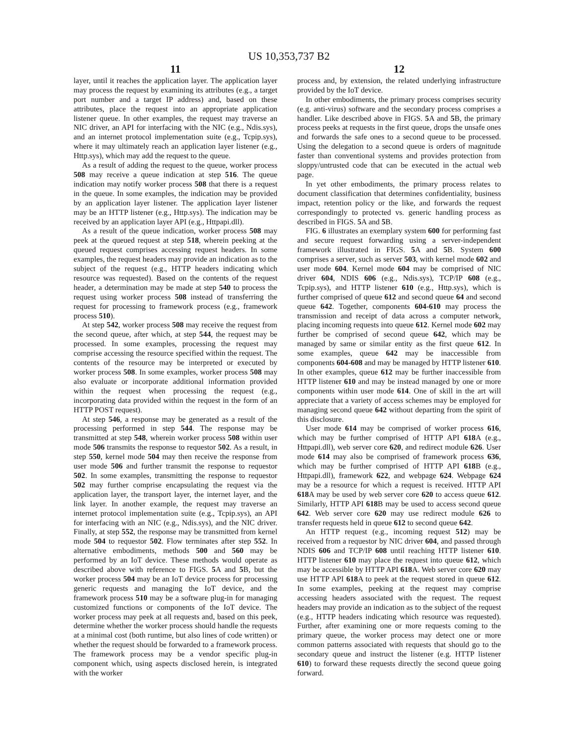US 10,353,737 B2
11
layer, until it reaches the application layer. The application layer may process the request by examining its attributes (e.g., a target port number and a target IP address) and, based on these attributes, place the request into an appropriate application listener queue. In other examples, the request may traverse an NIC driver, an API for interfacing with the NIC (e.g., Ndis.sys), and an internet protocol implementation suite (e.g., Tcpip.sys), where it may ultimately reach an application layer listener (e.g., Http.sys), which may add the request to the queue.
As a result of adding the request to the queue, worker process 508 may receive a queue indication at step 516. The queue indication may notify worker process 508 that there is a request in the queue. In some examples, the indication may be provided by an application layer listener. The application layer listener may be an HTTP listener (e.g., Http.sys). The indication may be received by an application layer API (e.g., Httpapi.dll).
As a result of the queue indication, worker process 508 may peek at the queued request at step 518, wherein peeking at the queued request comprises accessing request headers. In some examples, the request headers may provide an indication as to the subject of the request (e.g., HTTP headers indicating which resource was requested). Based on the contents of the request header, a determination may be made at step 540 to process the request using worker process 508 instead of transferring the request for processing to framework process (e.g., framework process 510).
At step 542, worker process 508 may receive the request from the second queue, after which, at step 544, the request may be processed. In some examples, processing the request may comprise accessing the resource specified within the request. The contents of the resource may be interpreted or executed by worker process 508. In some examples, worker process 508 may also evaluate or incorporate additional information provided within the request when processing the request (e.g., incorporating data provided within the request in the form of an HTTP POST request).
At step 546, a response may be generated as a result of the processing performed in step 544. The response may be transmitted at step 548, wherein worker process 508 within user mode 506 transmits the response to requestor 502. As a result, in step 550, kernel mode 504 may then receive the response from user mode 506 and further transmit the response to requestor 502. In some examples, transmitting the response to requestor 502 may further comprise encapsulating the request via the application layer, the transport layer, the internet layer, and the link layer. In another example, the request may traverse an internet protocol implementation suite (e.g., Tcpip.sys), an API for interfacing with an NIC (e.g., Ndis.sys), and the NIC driver. Finally, at step 552, the response may be transmitted from kernel mode 504 to requestor 502. Flow terminates after step 552. In alternative embodiments, methods 500 and 560 may be performed by an IoT device. These methods would operate as described above with reference to FIGS. 5 A and 5 B, but the worker process 504 may be an IoT device process for processing generic requests and managing the IoT device, and the framework process 510 may be a software plug-in for managing customized functions or components of the IoT device. The worker process may peek at all requests and, based on this peek, determine whether the worker process should handle the requests at a minimal cost (both runtime, but also lines of code written) or whether the request should be forwarded to a framework process. The framework process may be a vendor specific plug-in component which, using aspects disclosed herein, is integrated with the worker
12
process and, by extension, the related underlying infrastructure provided by the IoT device.
In other embodiments, the primary process comprises security (e.g. anti-virus) software and the secondary process comprises a handler. Like described above in FIGS. 5 A and 5 B, the primary process peeks at requests in the first queue, drops the unsafe ones and forwards the safe ones to a second queue to be processed. Using the delegation to a second queue is orders of magnitude faster than conventional systems and provides protection from sloppy/untrusted code that can be executed in the actual web page.
In yet other embodiments, the primary process relates to document classification that determines confidentiality, business impact, retention policy or the like, and forwards the request correspondingly to protected vs. generic handling process as described in FIGS. 5 A and 5 B.
FIG. 6 illustrates an exemplary system 600 for performing fast and secure request forwarding using a server-independent framework illustrated in FIGS. 5 A and 5 B. System 600 comprises a server, such as server 503, with kernel mode 602 and user mode 604. Kernel mode 604 may be comprised of NIC driver 604, NDIS 606 (e.g., Ndis.sys), TCP/IP 608 (e.g., Tcpip.sys), and HTTP listener 610 (e.g., Http.sys), which is further comprised of queue 612 and second queue 64 and second queue 642. Together, components 604-610 may process the transmission and receipt of data across a computer network, placing incoming requests into queue 612. Kernel mode 602 may further be comprised of second queue 642, which may be managed by same or similar entity as the first queue 612. In some examples, queue 642 may be inaccessible from components 604-608 and may be managed by HTTP listener 610. In other examples, queue 612 may be further inaccessible from HTTP listener 610 and may be instead managed by one or more components within user mode 614. One of skill in the art will appreciate that a variety of access schemes may be employed for managing second queue 642 without departing from the spirit of this disclosure.
User mode 614 may be comprised of worker process 616, which may be further comprised of HTTP API 618 A (e.g., Httpapi.dll), web server core 620, and redirect module 626. User mode 614 may also be comprised of framework process 636, which may be further comprised of HTTP API 618 B (e.g., Httpapi.dll), framework 622, and webpage 624. Webpage 624 may be a resource for which a request is received. HTTP API 618 A may be used by web server core 620 to access queue 612. Similarly, HTTP API 618 B may be used to access second queue 642. Web server core 620 may use redirect module 626 to transfer requests held in queue 612 to second queue 642.
An HTTP request (e.g., incoming request 512) may be received from a requestor by NIC driver 604, and passed through NDIS 606 and TCP/IP 608 until reaching HTTP listener 610. HTTP listener 610 may place the request into queue 612, which may be accessible by HTTP API 618 A. Web server core 620 may use HTTP API 618 A to peek at the request stored in queue 612. In some examples, peeking at the request may comprise accessing headers associated with the request. The request headers may provide an indication as to the subject of the request (e.g., HTTP headers indicating which resource was requested). Further, after examining one or more requests coming to the primary queue, the worker process may detect one or more common patterns associated with requests that should go to the secondary queue and instruct the listener (e.g. HTTP listener 610) to forward these requests directly the second queue going forward.